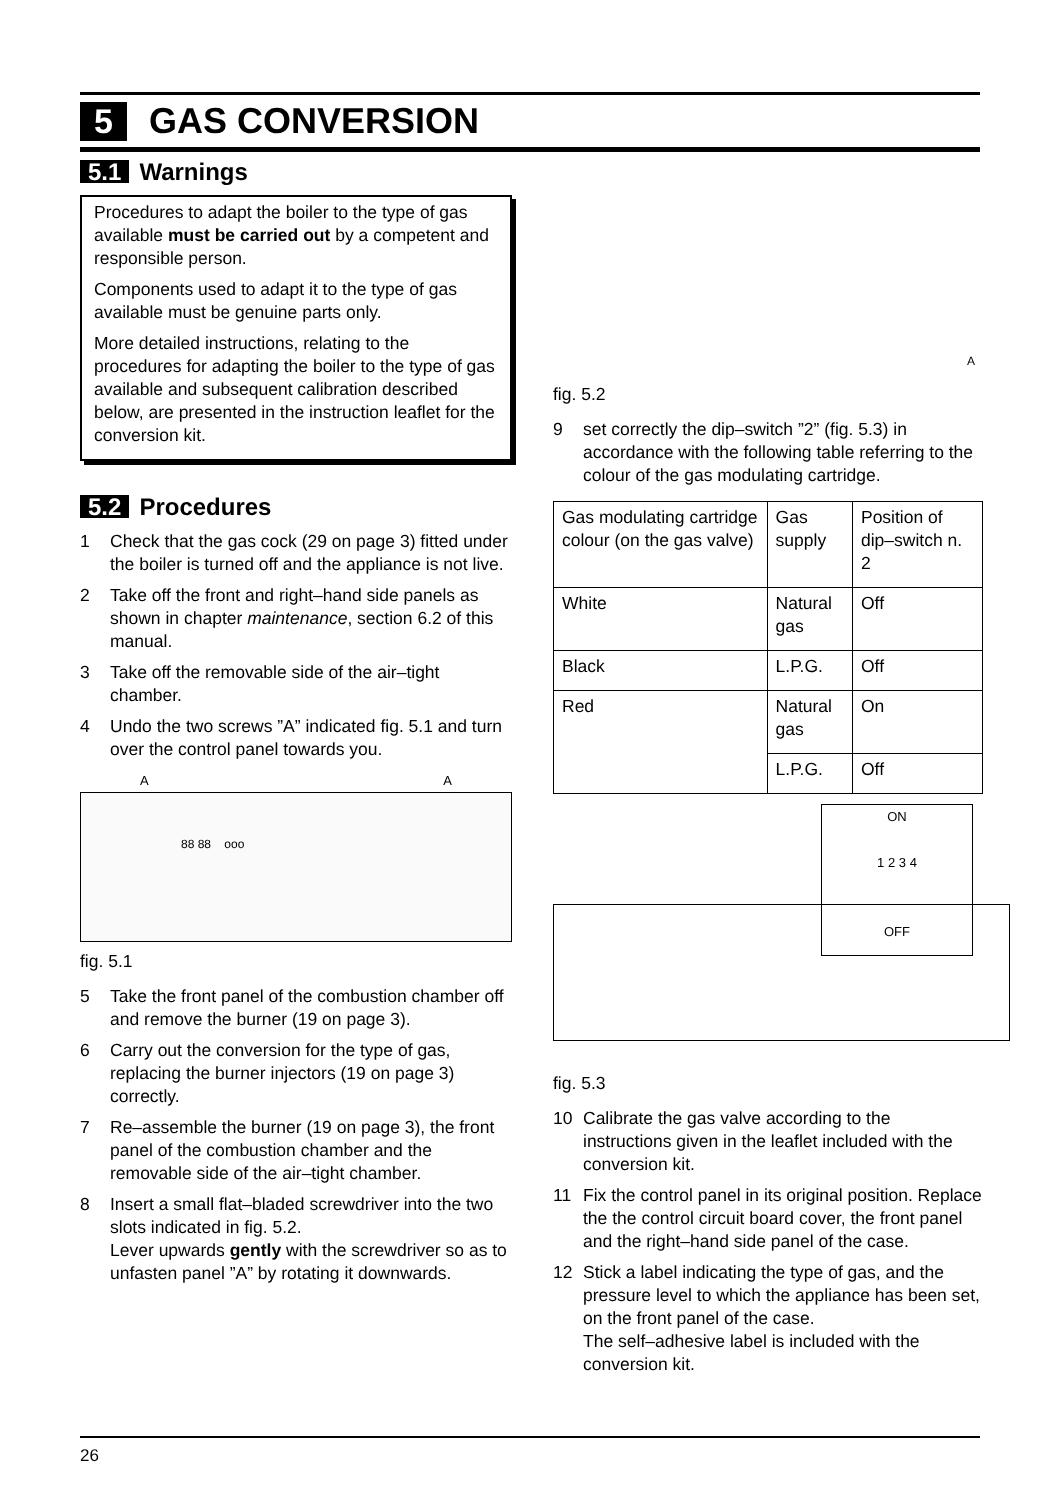5 GAS CONVERSION
5.1 Warnings
Procedures to adapt the boiler to the type of gas available must be carried out by a competent and responsible person.
Components used to adapt it to the type of gas available must be genuine parts only.
More detailed instructions, relating to the procedures for adapting the boiler to the type of gas available and subsequent calibration described below, are presented in the instruction leaflet for the conversion kit.
5.2 Procedures
1 Check that the gas cock (29 on page 3) fitted under the boiler is turned off and the appliance is not live.
2 Take off the front and right–hand side panels as shown in chapter maintenance, section 6.2 of this manual.
3 Take off the removable side of the air–tight chamber.
4 Undo the two screws ”A” indicated fig. 5.1 and turn over the control panel towards you.
A A
88 88 ooo
fig. 5.1
5 Take the front panel of the combustion chamber off and remove the burner (19 on page 3).
6 Carry out the conversion for the type of gas, replacing the burner injectors (19 on page 3) correctly.
7 Re–assemble the burner (19 on page 3), the front panel of the combustion chamber and the removable side of the air–tight chamber.
8 Insert a small flat–bladed screwdriver into the two slots indicated in fig. 5.2.
Lever upwards gently with the screwdriver so as to unfasten panel ”A” by rotating it downwards.
A
fig. 5.2
9 set correctly the dip–switch ”2” (fig. 5.3) in accordance with the following table referring to the colour of the gas modulating cartridge.
| Gas modulating cartridge colour (on the gas valve) | Gas supply | Position of dip–switch n. 2 |
| White | Natural gas | Off |
| Black | L.P.G. | Off |
| Red | Natural gas | On |
| | L.P.G. | Off |
ON
1 2 3 4
OFF
fig. 5.3
10 Calibrate the gas valve according to the instructions given in the leaflet included with the conversion kit.
11 Fix the control panel in its original position. Replace the the control circuit board cover, the front panel and the right–hand side panel of the case.
12 Stick a label indicating the type of gas, and the pressure level to which the appliance has been set, on the front panel of the case.
The self–adhesive label is included with the conversion kit.
26